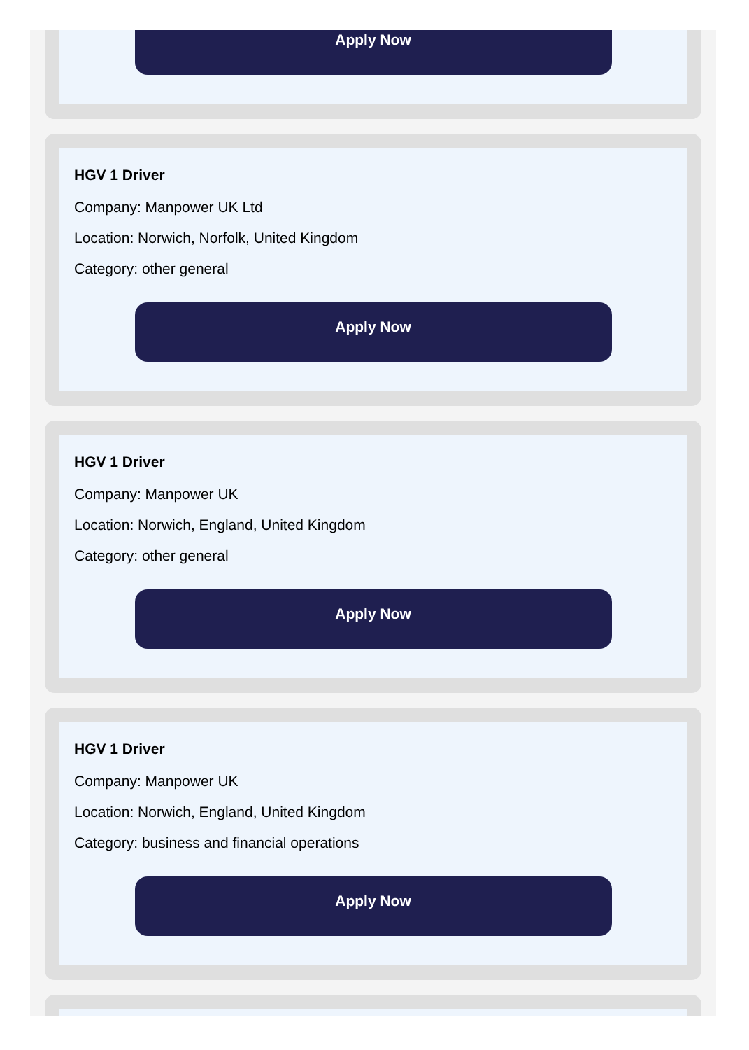Apply Now
HGV 1 Driver
Company: Manpower UK Ltd
Location: Norwich, Norfolk, United Kingdom
Category: other general
Apply Now
HGV 1 Driver
Company: Manpower UK
Location: Norwich, England, United Kingdom
Category: other general
Apply Now
HGV 1 Driver
Company: Manpower UK
Location: Norwich, England, United Kingdom
Category: business and financial operations
Apply Now